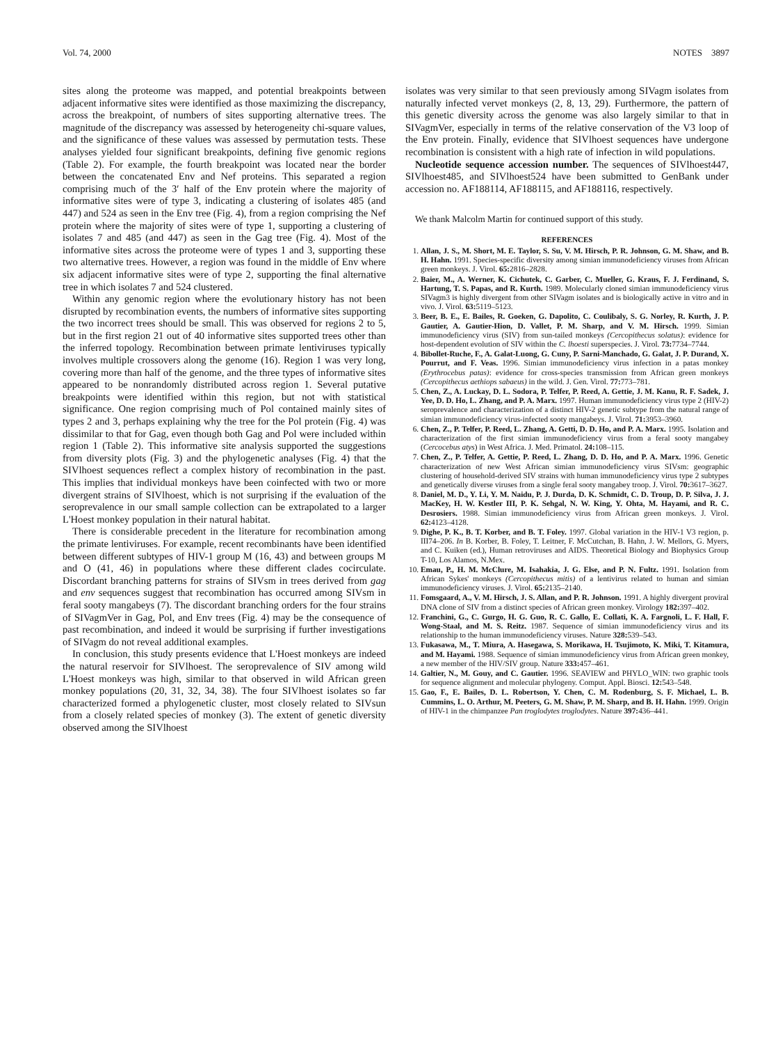Vol. 74, 2000 NOTES 3897
sites along the proteome was mapped, and potential breakpoints between adjacent informative sites were identified as those maximizing the discrepancy, across the breakpoint, of numbers of sites supporting alternative trees. The magnitude of the discrepancy was assessed by heterogeneity chi-square values, and the significance of these values was assessed by permutation tests. These analyses yielded four significant breakpoints, defining five genomic regions (Table 2). For example, the fourth breakpoint was located near the border between the concatenated Env and Nef proteins. This separated a region comprising much of the 3′ half of the Env protein where the majority of informative sites were of type 3, indicating a clustering of isolates 485 (and 447) and 524 as seen in the Env tree (Fig. 4), from a region comprising the Nef protein where the majority of sites were of type 1, supporting a clustering of isolates 7 and 485 (and 447) as seen in the Gag tree (Fig. 4). Most of the informative sites across the proteome were of types 1 and 3, supporting these two alternative trees. However, a region was found in the middle of Env where six adjacent informative sites were of type 2, supporting the final alternative tree in which isolates 7 and 524 clustered.
Within any genomic region where the evolutionary history has not been disrupted by recombination events, the numbers of informative sites supporting the two incorrect trees should be small. This was observed for regions 2 to 5, but in the first region 21 out of 40 informative sites supported trees other than the inferred topology. Recombination between primate lentiviruses typically involves multiple crossovers along the genome (16). Region 1 was very long, covering more than half of the genome, and the three types of informative sites appeared to be nonrandomly distributed across region 1. Several putative breakpoints were identified within this region, but not with statistical significance. One region comprising much of Pol contained mainly sites of types 2 and 3, perhaps explaining why the tree for the Pol protein (Fig. 4) was dissimilar to that for Gag, even though both Gag and Pol were included within region 1 (Table 2). This informative site analysis supported the suggestions from diversity plots (Fig. 3) and the phylogenetic analyses (Fig. 4) that the SIVlhoest sequences reflect a complex history of recombination in the past. This implies that individual monkeys have been coinfected with two or more divergent strains of SIVlhoest, which is not surprising if the evaluation of the seroprevalence in our small sample collection can be extrapolated to a larger L'Hoest monkey population in their natural habitat.
There is considerable precedent in the literature for recombination among the primate lentiviruses. For example, recent recombinants have been identified between different subtypes of HIV-1 group M (16, 43) and between groups M and O (41, 46) in populations where these different clades cocirculate. Discordant branching patterns for strains of SIVsm in trees derived from gag and env sequences suggest that recombination has occurred among SIVsm in feral sooty mangabeys (7). The discordant branching orders for the four strains of SIVagmVer in Gag, Pol, and Env trees (Fig. 4) may be the consequence of past recombination, and indeed it would be surprising if further investigations of SIVagm do not reveal additional examples.
In conclusion, this study presents evidence that L'Hoest monkeys are indeed the natural reservoir for SIVlhoest. The seroprevalence of SIV among wild L'Hoest monkeys was high, similar to that observed in wild African green monkey populations (20, 31, 32, 34, 38). The four SIVlhoest isolates so far characterized formed a phylogenetic cluster, most closely related to SIVsun from a closely related species of monkey (3). The extent of genetic diversity observed among the SIVlhoest
isolates was very similar to that seen previously among SIVagm isolates from naturally infected vervet monkeys (2, 8, 13, 29). Furthermore, the pattern of this genetic diversity across the genome was also largely similar to that in SIVagmVer, especially in terms of the relative conservation of the V3 loop of the Env protein. Finally, evidence that SIVlhoest sequences have undergone recombination is consistent with a high rate of infection in wild populations.
Nucleotide sequence accession number. The sequences of SIVlhoest447, SIVlhoest485, and SIVlhoest524 have been submitted to GenBank under accession no. AF188114, AF188115, and AF188116, respectively.
We thank Malcolm Martin for continued support of this study.
REFERENCES
1. Allan, J. S., M. Short, M. E. Taylor, S. Su, V. M. Hirsch, P. R. Johnson, G. M. Shaw, and B. H. Hahn. 1991. Species-specific diversity among simian immunodeficiency viruses from African green monkeys. J. Virol. 65: 2816–2828.
2. Baier, M., A. Werner, K. Cichutek, C. Garber, C. Mueller, G. Kraus, F. J. Ferdinand, S. Hartung, T. S. Papas, and R. Kurth. 1989. Molecularly cloned simian immunodeficiency virus SIVagm3 is highly divergent from other SIVagm isolates and is biologically active in vitro and in vivo. J. Virol. 63: 5119–5123.
3. Beer, B. E., E. Bailes, R. Goeken, G. Dapolito, C. Coulibaly, S. G. Norley, R. Kurth, J. P. Gautier, A. Gautier-Hion, D. Vallet, P. M. Sharp, and V. M. Hirsch. 1999. Simian immunodeficiency virus (SIV) from sun-tailed monkeys (Cercopithecus solatus): evidence for host-dependent evolution of SIV within the C. lhoesti superspecies. J. Virol. 73: 7734–7744.
4. Bibollet-Ruche, F., A. Galat-Luong, G. Cuny, P. Sarni-Manchado, G. Galat, J. P. Durand, X. Pourrut, and F. Veas. 1996. Simian immunodeficiency virus infection in a patas monkey (Erythrocebus patas): evidence for cross-species transmission from African green monkeys (Cercopithecus aethiops sabaeus) in the wild. J. Gen. Virol. 77: 773–781.
5. Chen, Z., A. Luckay, D. L. Sodora, P. Telfer, P. Reed, A. Gettie, J. M. Kanu, R. F. Sadek, J. Yee, D. D. Ho, L. Zhang, and P. A. Marx. 1997. Human immunodeficiency virus type 2 (HIV-2) seroprevalence and characterization of a distinct HIV-2 genetic subtype from the natural range of simian immunodeficiency virus-infected sooty mangabeys. J. Virol. 71: 3953–3960.
6. Chen, Z., P. Telfer, P. Reed, L. Zhang, A. Getti, D. D. Ho, and P. A. Marx. 1995. Isolation and characterization of the first simian immunodeficiency virus from a feral sooty mangabey (Cercocebus atys) in West Africa. J. Med. Primatol. 24: 108–115.
7. Chen, Z., P. Telfer, A. Gettie, P. Reed, L. Zhang, D. D. Ho, and P. A. Marx. 1996. Genetic characterization of new West African simian immunodeficiency virus SIVsm: geographic clustering of household-derived SIV strains with human immunodeficiency virus type 2 subtypes and genetically diverse viruses from a single feral sooty mangabey troop. J. Virol. 70: 3617–3627.
8. Daniel, M. D., Y. Li, Y. M. Naidu, P. J. Durda, D. K. Schmidt, C. D. Troup, D. P. Silva, J. J. MacKey, H. W. Kestler III, P. K. Sehgal, N. W. King, Y. Ohta, M. Hayami, and R. C. Desrosiers. 1988. Simian immunodeficiency virus from African green monkeys. J. Virol. 62: 4123–4128.
9. Dighe, P. K., B. T. Korber, and B. T. Foley. 1997. Global variation in the HIV-1 V3 region, p. III74–206. In B. Korber, B. Foley, T. Leitner, F. McCutchan, B. Hahn, J. W. Mellors, G. Myers, and C. Kuiken (ed.), Human retroviruses and AIDS. Theoretical Biology and Biophysics Group T-10, Los Alamos, N.Mex.
10. Emau, P., H. M. McClure, M. Isahakia, J. G. Else, and P. N. Fultz. 1991. Isolation from African Sykes' monkeys (Cercopithecus mitis) of a lentivirus related to human and simian immunodeficiency viruses. J. Virol. 65: 2135–2140.
11. Fomsgaard, A., V. M. Hirsch, J. S. Allan, and P. R. Johnson. 1991. A highly divergent proviral DNA clone of SIV from a distinct species of African green monkey. Virology 182: 397–402.
12. Franchini, G., C. Gurgo, H. G. Guo, R. C. Gallo, E. Collati, K. A. Fargnoli, L. F. Hall, F. Wong-Staal, and M. S. Reitz. 1987. Sequence of simian immunodeficiency virus and its relationship to the human immunodeficiency viruses. Nature 328: 539–543.
13. Fukasawa, M., T. Miura, A. Hasegawa, S. Morikawa, H. Tsujimoto, K. Miki, T. Kitamura, and M. Hayami. 1988. Sequence of simian immunodeficiency virus from African green monkey, a new member of the HIV/SIV group. Nature 333: 457–461.
14. Galtier, N., M. Gouy, and C. Gautier. 1996. SEAVIEW and PHYLO_WIN: two graphic tools for sequence alignment and molecular phylogeny. Comput. Appl. Biosci. 12: 543–548.
15. Gao, F., E. Bailes, D. L. Robertson, Y. Chen, C. M. Rodenburg, S. F. Michael, L. B. Cummins, L. O. Arthur, M. Peeters, G. M. Shaw, P. M. Sharp, and B. H. Hahn. 1999. Origin of HIV-1 in the chimpanzee Pan troglodytes troglodytes. Nature 397: 436–441.